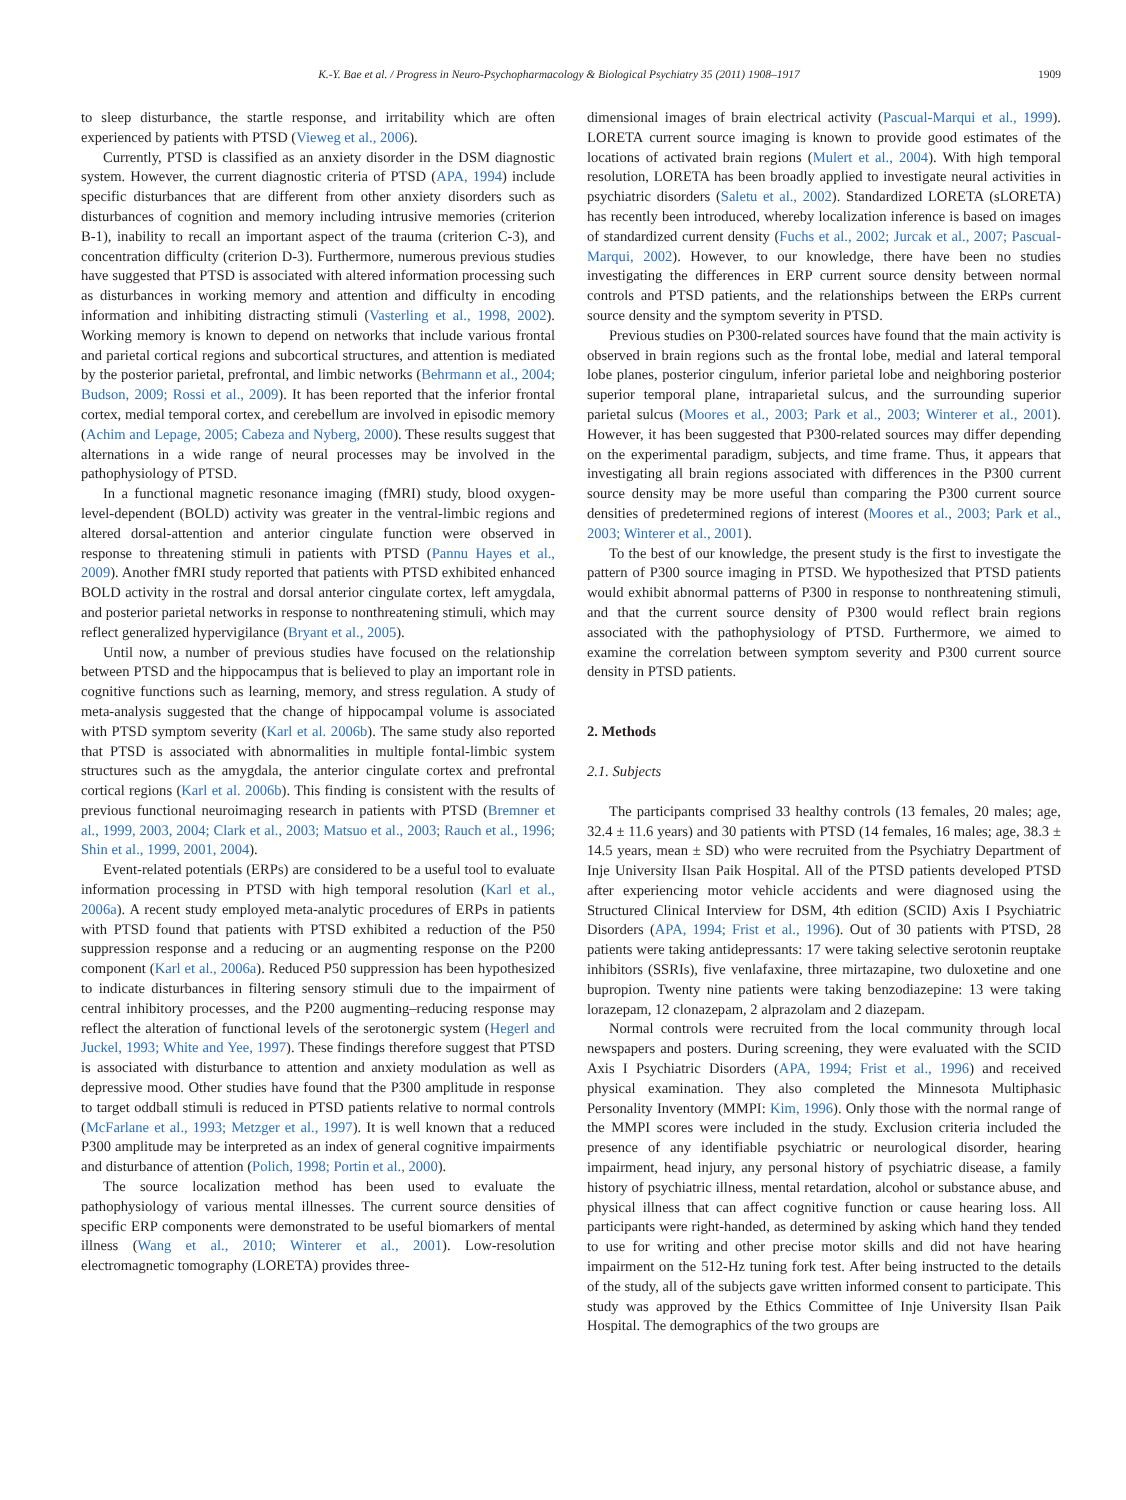K.-Y. Bae et al. / Progress in Neuro-Psychopharmacology & Biological Psychiatry 35 (2011) 1908–1917 1909
to sleep disturbance, the startle response, and irritability which are often experienced by patients with PTSD (Vieweg et al., 2006).
Currently, PTSD is classified as an anxiety disorder in the DSM diagnostic system. However, the current diagnostic criteria of PTSD (APA, 1994) include specific disturbances that are different from other anxiety disorders such as disturbances of cognition and memory including intrusive memories (criterion B-1), inability to recall an important aspect of the trauma (criterion C-3), and concentration difficulty (criterion D-3). Furthermore, numerous previous studies have suggested that PTSD is associated with altered information processing such as disturbances in working memory and attention and difficulty in encoding information and inhibiting distracting stimuli (Vasterling et al., 1998, 2002). Working memory is known to depend on networks that include various frontal and parietal cortical regions and subcortical structures, and attention is mediated by the posterior parietal, prefrontal, and limbic networks (Behrmann et al., 2004; Budson, 2009; Rossi et al., 2009). It has been reported that the inferior frontal cortex, medial temporal cortex, and cerebellum are involved in episodic memory (Achim and Lepage, 2005; Cabeza and Nyberg, 2000). These results suggest that alternations in a wide range of neural processes may be involved in the pathophysiology of PTSD.
In a functional magnetic resonance imaging (fMRI) study, blood oxygen-level-dependent (BOLD) activity was greater in the ventral-limbic regions and altered dorsal-attention and anterior cingulate function were observed in response to threatening stimuli in patients with PTSD (Pannu Hayes et al., 2009). Another fMRI study reported that patients with PTSD exhibited enhanced BOLD activity in the rostral and dorsal anterior cingulate cortex, left amygdala, and posterior parietal networks in response to nonthreatening stimuli, which may reflect generalized hypervigilance (Bryant et al., 2005).
Until now, a number of previous studies have focused on the relationship between PTSD and the hippocampus that is believed to play an important role in cognitive functions such as learning, memory, and stress regulation. A study of meta-analysis suggested that the change of hippocampal volume is associated with PTSD symptom severity (Karl et al. 2006b). The same study also reported that PTSD is associated with abnormalities in multiple fontal-limbic system structures such as the amygdala, the anterior cingulate cortex and prefrontal cortical regions (Karl et al. 2006b). This finding is consistent with the results of previous functional neuroimaging research in patients with PTSD (Bremner et al., 1999, 2003, 2004; Clark et al., 2003; Matsuo et al., 2003; Rauch et al., 1996; Shin et al., 1999, 2001, 2004).
Event-related potentials (ERPs) are considered to be a useful tool to evaluate information processing in PTSD with high temporal resolution (Karl et al., 2006a). A recent study employed meta-analytic procedures of ERPs in patients with PTSD found that patients with PTSD exhibited a reduction of the P50 suppression response and a reducing or an augmenting response on the P200 component (Karl et al., 2006a). Reduced P50 suppression has been hypothesized to indicate disturbances in filtering sensory stimuli due to the impairment of central inhibitory processes, and the P200 augmenting–reducing response may reflect the alteration of functional levels of the serotonergic system (Hegerl and Juckel, 1993; White and Yee, 1997). These findings therefore suggest that PTSD is associated with disturbance to attention and anxiety modulation as well as depressive mood. Other studies have found that the P300 amplitude in response to target oddball stimuli is reduced in PTSD patients relative to normal controls (McFarlane et al., 1993; Metzger et al., 1997). It is well known that a reduced P300 amplitude may be interpreted as an index of general cognitive impairments and disturbance of attention (Polich, 1998; Portin et al., 2000).
The source localization method has been used to evaluate the pathophysiology of various mental illnesses. The current source densities of specific ERP components were demonstrated to be useful biomarkers of mental illness (Wang et al., 2010; Winterer et al., 2001). Low-resolution electromagnetic tomography (LORETA) provides three-
dimensional images of brain electrical activity (Pascual-Marqui et al., 1999). LORETA current source imaging is known to provide good estimates of the locations of activated brain regions (Mulert et al., 2004). With high temporal resolution, LORETA has been broadly applied to investigate neural activities in psychiatric disorders (Saletu et al., 2002). Standardized LORETA (sLORETA) has recently been introduced, whereby localization inference is based on images of standardized current density (Fuchs et al., 2002; Jurcak et al., 2007; Pascual-Marqui, 2002). However, to our knowledge, there have been no studies investigating the differences in ERP current source density between normal controls and PTSD patients, and the relationships between the ERPs current source density and the symptom severity in PTSD.
Previous studies on P300-related sources have found that the main activity is observed in brain regions such as the frontal lobe, medial and lateral temporal lobe planes, posterior cingulum, inferior parietal lobe and neighboring posterior superior temporal plane, intraparietal sulcus, and the surrounding superior parietal sulcus (Moores et al., 2003; Park et al., 2003; Winterer et al., 2001). However, it has been suggested that P300-related sources may differ depending on the experimental paradigm, subjects, and time frame. Thus, it appears that investigating all brain regions associated with differences in the P300 current source density may be more useful than comparing the P300 current source densities of predetermined regions of interest (Moores et al., 2003; Park et al., 2003; Winterer et al., 2001).
To the best of our knowledge, the present study is the first to investigate the pattern of P300 source imaging in PTSD. We hypothesized that PTSD patients would exhibit abnormal patterns of P300 in response to nonthreatening stimuli, and that the current source density of P300 would reflect brain regions associated with the pathophysiology of PTSD. Furthermore, we aimed to examine the correlation between symptom severity and P300 current source density in PTSD patients.
2. Methods
2.1. Subjects
The participants comprised 33 healthy controls (13 females, 20 males; age, 32.4 ± 11.6 years) and 30 patients with PTSD (14 females, 16 males; age, 38.3 ± 14.5 years, mean ± SD) who were recruited from the Psychiatry Department of Inje University Ilsan Paik Hospital. All of the PTSD patients developed PTSD after experiencing motor vehicle accidents and were diagnosed using the Structured Clinical Interview for DSM, 4th edition (SCID) Axis I Psychiatric Disorders (APA, 1994; Frist et al., 1996). Out of 30 patients with PTSD, 28 patients were taking antidepressants: 17 were taking selective serotonin reuptake inhibitors (SSRIs), five venlafaxine, three mirtazapine, two duloxetine and one bupropion. Twenty nine patients were taking benzodiazepine: 13 were taking lorazepam, 12 clonazepam, 2 alprazolam and 2 diazepam.
Normal controls were recruited from the local community through local newspapers and posters. During screening, they were evaluated with the SCID Axis I Psychiatric Disorders (APA, 1994; Frist et al., 1996) and received physical examination. They also completed the Minnesota Multiphasic Personality Inventory (MMPI: Kim, 1996). Only those with the normal range of the MMPI scores were included in the study. Exclusion criteria included the presence of any identifiable psychiatric or neurological disorder, hearing impairment, head injury, any personal history of psychiatric disease, a family history of psychiatric illness, mental retardation, alcohol or substance abuse, and physical illness that can affect cognitive function or cause hearing loss. All participants were right-handed, as determined by asking which hand they tended to use for writing and other precise motor skills and did not have hearing impairment on the 512-Hz tuning fork test. After being instructed to the details of the study, all of the subjects gave written informed consent to participate. This study was approved by the Ethics Committee of Inje University Ilsan Paik Hospital. The demographics of the two groups are